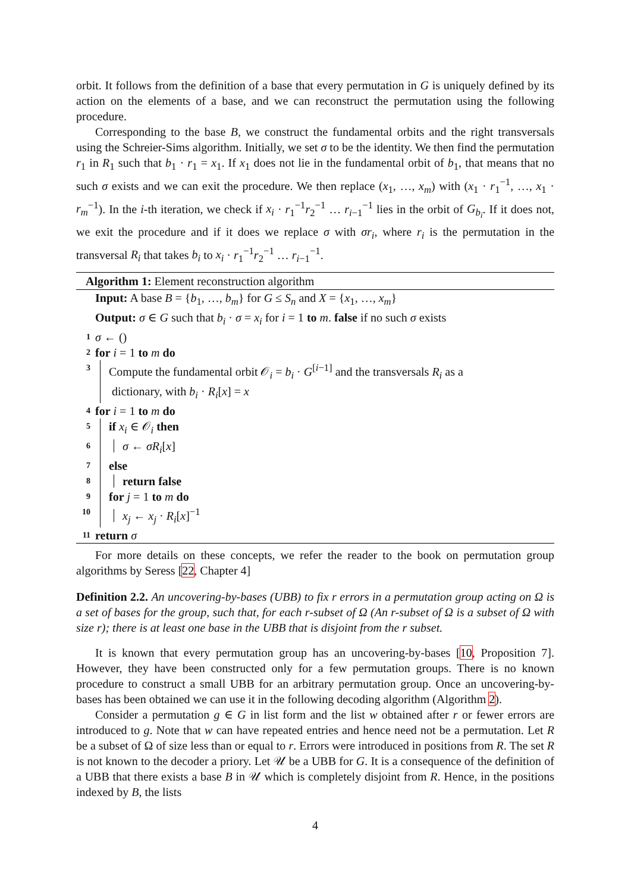orbit. It follows from the definition of a base that every permutation in G is uniquely defined by its action on the elements of a base, and we can reconstruct the permutation using the following procedure.
Corresponding to the base B, we construct the fundamental orbits and the right transversals using the Schreier-Sims algorithm. Initially, we set σ to be the identity. We then find the permutation r<sub>1</sub> in R<sub>1</sub> such that b<sub>1</sub> · r<sub>1</sub> = x<sub>1</sub>. If x<sub>1</sub> does not lie in the fundamental orbit of b<sub>1</sub>, that means that no such σ exists and we can exit the procedure. We then replace (x<sub>1</sub>, …, x<sub>m</sub>) with (x<sub>1</sub> · r<sub>1</sub><sup>−1</sup>, …, x<sub>1</sub> · r<sub>m</sub><sup>−1</sup>). In the i-th iteration, we check if x<sub>i</sub> · r<sub>1</sub><sup>−1</sup>r<sub>2</sub><sup>−1</sup> … r<sub>i−1</sub><sup>−1</sup> lies in the orbit of G<sub>b<sub>i</sub></sub>. If it does not, we exit the procedure and if it does we replace σ with σr<sub>i</sub>, where r<sub>i</sub> is the permutation in the transversal R<sub>i</sub> that takes b<sub>i</sub> to x<sub>i</sub> · r<sub>1</sub><sup>−1</sup>r<sub>2</sub><sup>−1</sup> … r<sub>i−1</sub><sup>−1</sup>.
Algorithm 1: Element reconstruction algorithm
Input: A base B = {b<sub>1</sub>, …, b<sub>m</sub>} for G ≤ S<sub>n</sub> and X = {x<sub>1</sub>, …, x<sub>m</sub>}
Output: σ ∈ G such that b<sub>i</sub> · σ = x<sub>i</sub> for i = 1 to m. false if no such σ exists
1 σ ← ()
2 for i = 1 to m do
3 Compute the fundamental orbit 𝒪<sub>i</sub> = b<sub>i</sub> · G<sup>[i−1]</sup> and the transversals R<sub>i</sub> as a
dictionary, with b<sub>i</sub> · R<sub>i</sub>[x] = x
4 for i = 1 to m do
5 if x<sub>i</sub> ∈ 𝒪<sub>i</sub> then
6 σ ← σR<sub>i</sub>[x]
7 else
8 return false
9 for j = 1 to m do
10 x<sub>j</sub> ← x<sub>j</sub> · R<sub>i</sub>[x]<sup>−1</sup>
11 return σ
For more details on these concepts, we refer the reader to the book on permutation group algorithms by Seress [22, Chapter 4]
Definition 2.2. An uncovering-by-bases (UBB) to fix r errors in a permutation group acting on Ω is a set of bases for the group, such that, for each r-subset of Ω (An r-subset of Ω is a subset of Ω with size r); there is at least one base in the UBB that is disjoint from the r subset.
It is known that every permutation group has an uncovering-by-bases [10, Proposition 7]. However, they have been constructed only for a few permutation groups. There is no known procedure to construct a small UBB for an arbitrary permutation group. Once an uncovering-by-bases has been obtained we can use it in the following decoding algorithm (Algorithm 2).
Consider a permutation g ∈ G in list form and the list w obtained after r or fewer errors are introduced to g. Note that w can have repeated entries and hence need not be a permutation. Let R be a subset of Ω of size less than or equal to r. Errors were introduced in positions from R. The set R is not known to the decoder a priory. Let 𝒰 be a UBB for G. It is a consequence of the definition of a UBB that there exists a base B in 𝒰 which is completely disjoint from R. Hence, in the positions indexed by B, the lists
4